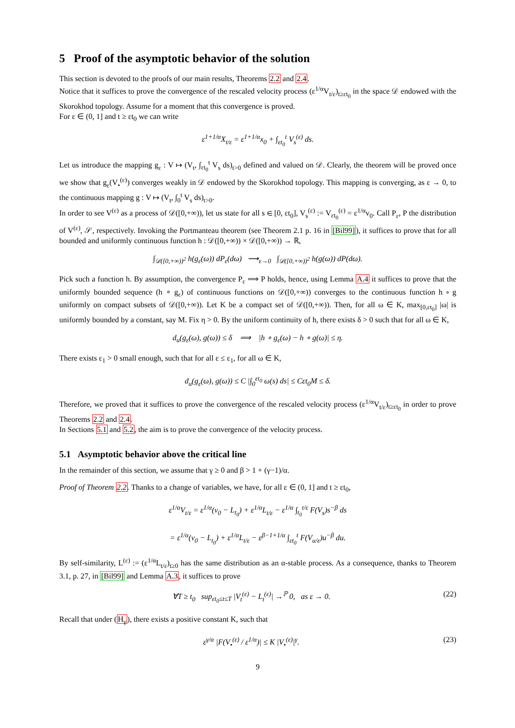5 Proof of the asymptotic behavior of the solution
This section is devoted to the proofs of our main results, Theorems 2.2 and 2.4.
Notice that it suffices to prove the convergence of the rescaled velocity process (ε<sup>1/α</sup>V<sub>t/ε</sub>)<sub>t≥εt<sub>0</sub></sub> in the space 𝒟 endowed with the Skorokhod topology. Assume for a moment that this convergence is proved.
For ε ∈ (0, 1] and t ≥ εt<sub>0</sub> we can write
ε<sup>1+1/α</sup>X<sub>t/ε</sub> = ε<sup>1+1/α</sup>x<sub>0</sub> + ∫<sub>εt<sub>0</sub></sub><sup>t</sup> V<sub>s</sub><sup>(ε)</sup> ds.
Let us introduce the mapping g<sub>ε</sub> : V ↦ (V<sub>t</sub>, ∫<sub>εt<sub>0</sub></sub><sup>t</sup> V<sub>s</sub> ds)<sub>t>0</sub> defined and valued on 𝒟. Clearly, the theorem will be proved once we show that g<sub>ε</sub>(V<sub>•</sub><sup>(ε)</sup>) converges weakly in 𝒟 endowed by the Skorokhod topology. This mapping is converging, as ε → 0, to the continuous mapping g : V ↦ (V<sub>t</sub>, ∫<sub>0</sub><sup>t</sup> V<sub>s</sub> ds)<sub>t>0</sub>.
In order to see V<sup>(ε)</sup> as a process of 𝒟([0,+∞)), let us state for all s ∈ [0, εt<sub>0</sub>], V<sub>s</sub><sup>(ε)</sup> := V<sub>εt<sub>0</sub></sub><sup>(ε)</sup> = ε<sup>1/α</sup>v<sub>0</sub>. Call P<sub>ε</sub>, P the distribution of V<sup>(ε)</sup>, 𝒮, respectively. Invoking the Portmanteau theorem (see Theorem 2.1 p. 16 in [Bil99]), it suffices to prove that for all bounded and uniformly continuous function h : 𝒟([0,+∞)) × 𝒟([0,+∞)) → ℝ,
∫<sub>𝒟([0,+∞))<sup>2</sup></sub> h(g<sub>ε</sub>(ω)) dP<sub>ε</sub>(dω) ⟶<sub>ε→0</sub> ∫<sub>𝒟([0,+∞))<sup>2</sup></sub> h(g(ω)) dP(dω).
Pick such a function h. By assumption, the convergence P<sub>ε</sub> ⟹ P holds, hence, using Lemma A.4 it suffices to prove that the uniformly bounded sequence (h ∘ g<sub>ε</sub>) of continuous functions on 𝒟([0,+∞)) converges to the continuous function h ∘ g uniformly on compact subsets of 𝒟([0,+∞)). Let K be a compact set of 𝒟([0,+∞)). Then, for all ω ∈ K, max<sub>[0,εt<sub>0</sub>]</sub> |ω| is uniformly bounded by a constant, say M. Fix η > 0. By the uniform continuity of h, there exists δ > 0 such that for all ω ∈ K,
d<sub>u</sub>(g<sub>ε</sub>(ω), g(ω)) ≤ δ ⟹ |h ∘ g<sub>ε</sub>(ω) − h ∘ g(ω)| ≤ η.
There exists ε<sub>1</sub> > 0 small enough, such that for all ε ≤ ε<sub>1</sub>, for all ω ∈ K,
d<sub>u</sub>(g<sub>ε</sub>(ω), g(ω)) ≤ C |∫<sub>0</sub><sup>εt<sub>0</sub></sup> ω(s) ds| ≤ Cεt<sub>0</sub>M ≤ δ.
Therefore, we proved that it suffices to prove the convergence of the rescaled velocity process (ε<sup>1/α</sup>V<sub>t/ε</sub>)<sub>t≥εt<sub>0</sub></sub> in order to prove Theorems 2.2 and 2.4.
In Sections 5.1 and 5.2, the aim is to prove the convergence of the velocity process.
5.1 Asymptotic behavior above the critical line
In the remainder of this section, we assume that γ ≥ 0 and β > 1 + (γ−1)/α.
Proof of Theorem 2.2. Thanks to a change of variables, we have, for all ε ∈ (0, 1] and t ≥ εt<sub>0</sub>,
ε<sup>1/α</sup>V<sub>t/ε</sub> = ε<sup>1/α</sup>(v<sub>0</sub> − L<sub>t<sub>0</sub></sub>) + ε<sup>1/α</sup>L<sub>t/ε</sub> − ε<sup>1/α</sup> ∫<sub>t<sub>0</sub></sub><sup>t/ε</sup> F(V<sub>s</sub>)s<sup>−β</sup> ds
= ε<sup>1/α</sup>(v<sub>0</sub> − L<sub>t<sub>0</sub></sub>) + ε<sup>1/α</sup>L<sub>t/ε</sub> − ε<sup>β−1+1/α</sup> ∫<sub>εt<sub>0</sub></sub><sup>t</sup> F(V<sub>u/ε</sub>)u<sup>−β</sup> du.
By self-similarity, L<sup>(ε)</sup> := (ε<sup>1/α</sup>L<sub>t/ε</sub>)<sub>t≥0</sub> has the same distribution as an α-stable process. As a consequence, thanks to Theorem 3.1, p. 27, in [Bil99] and Lemma A.3, it suffices to prove
∀T ≥ t<sub>0</sub> sup<sub>εt<sub>0</sub>≤t≤T</sub> |V<sub>t</sub><sup>(ε)</sup> − L<sub>t</sub><sup>(ε)</sup>| →<sup>ℙ</sup> 0, as ε → 0. (22)
Recall that under (H<sub>γ</sub>), there exists a positive constant K, such that
ε<sup>γ/α</sup> |F(V<sub>•</sub><sup>(ε)</sup> / ε<sup>1/α</sup>)| ≤ K |V<sub>•</sub><sup>(ε)</sup>|<sup>γ</sup>. (23)
9